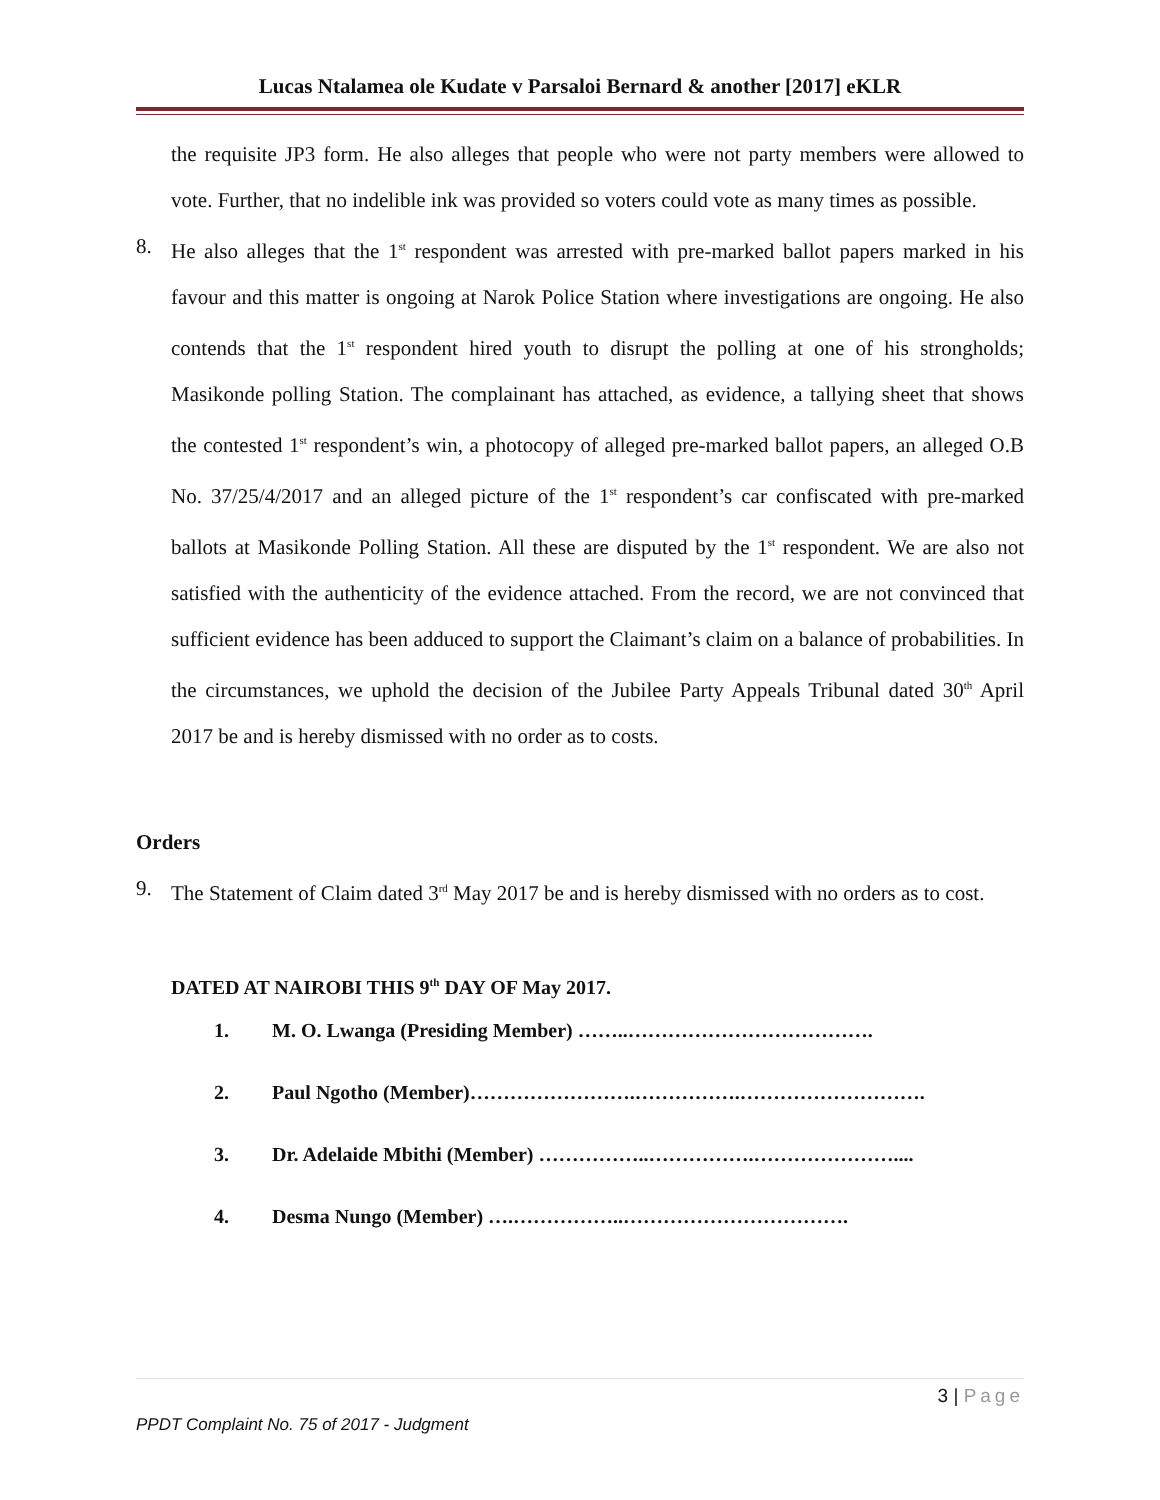Lucas Ntalamea ole Kudate v Parsaloi Bernard & another [2017] eKLR
the requisite JP3 form. He also alleges that people who were not party members were allowed to vote. Further, that no indelible ink was provided so voters could vote as many times as possible.
8. He also alleges that the 1<sup>st</sup> respondent was arrested with pre-marked ballot papers marked in his favour and this matter is ongoing at Narok Police Station where investigations are ongoing. He also contends that the 1<sup>st</sup> respondent hired youth to disrupt the polling at one of his strongholds; Masikonde polling Station. The complainant has attached, as evidence, a tallying sheet that shows the contested 1<sup>st</sup> respondent’s win, a photocopy of alleged pre-marked ballot papers, an alleged O.B No. 37/25/4/2017 and an alleged picture of the 1<sup>st</sup> respondent’s car confiscated with pre-marked ballots at Masikonde Polling Station. All these are disputed by the 1<sup>st</sup> respondent. We are also not satisfied with the authenticity of the evidence attached. From the record, we are not convinced that sufficient evidence has been adduced to support the Claimant’s claim on a balance of probabilities. In the circumstances, we uphold the decision of the Jubilee Party Appeals Tribunal dated 30<sup>th</sup> April 2017 be and is hereby dismissed with no order as to costs.
Orders
9. The Statement of Claim dated 3<sup>rd</sup> May 2017 be and is hereby dismissed with no orders as to cost.
DATED AT NAIROBI THIS 9<sup>th</sup> DAY OF May 2017.
1. M. O. Lwanga (Presiding Member) ……..……………………………….
2. Paul Ngotho (Member)…………………….…………….……………………….
3. Dr. Adelaide Mbithi (Member) ……………..…………….…………………....
4. Desma Nungo (Member) ….……………..…………………………….
3 | Page
PPDT Complaint No. 75 of 2017 - Judgment